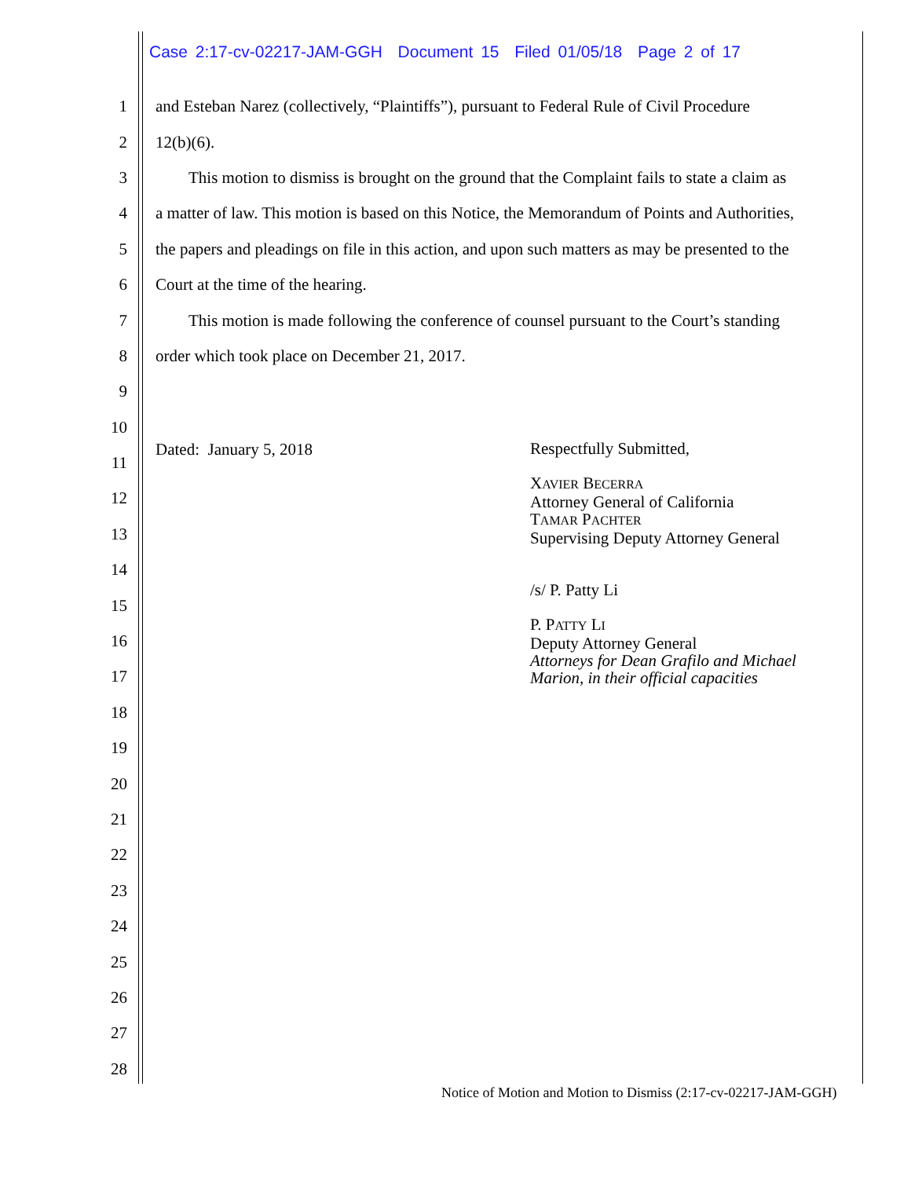Case 2:17-cv-02217-JAM-GGH Document 15 Filed 01/05/18 Page 2 of 17
1 and Esteban Narez (collectively, “Plaintiffs”), pursuant to Federal Rule of Civil Procedure
2 12(b)(6).
3  This motion to dismiss is brought on the ground that the Complaint fails to state a claim as
4 a matter of law. This motion is based on this Notice, the Memorandum of Points and Authorities,
5 the papers and pleadings on file in this action, and upon such matters as may be presented to the
6 Court at the time of the hearing.
7  This motion is made following the conference of counsel pursuant to the Court’s standing
8 order which took place on December 21, 2017.
9
10
11
12
13
14
15
16
17
18
19
20
21
22
23
24
25
26
27
28
Dated: January 5, 2018
Respectfully Submitted,
XAVIER BECERRA
Attorney General of California
TAMAR PACHTER
Supervising Deputy Attorney General
/s/ P. Patty Li
P. PATTY LI
Deputy Attorney General
Attorneys for Dean Grafilo and Michael
Marion, in their official capacities
Notice of Motion and Motion to Dismiss (2:17-cv-02217-JAM-GGH)